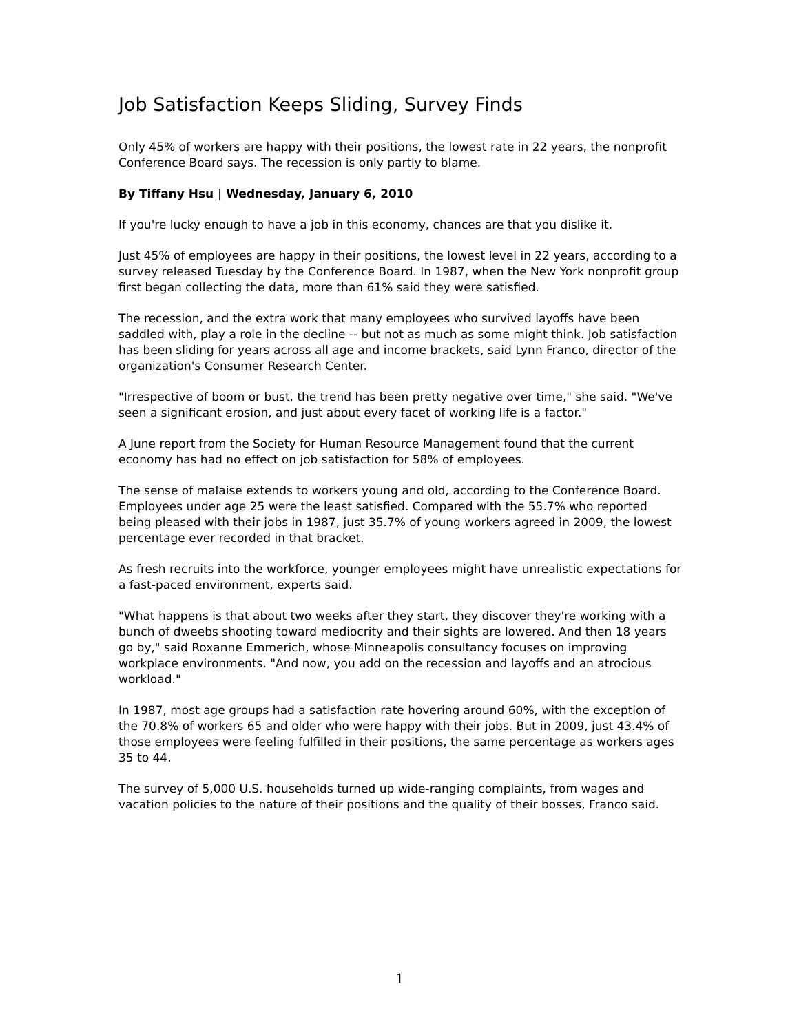Job Satisfaction Keeps Sliding, Survey Finds
Only 45% of workers are happy with their positions, the lowest rate in 22 years, the nonprofit Conference Board says. The recession is only partly to blame.
By Tiffany Hsu | Wednesday, January 6, 2010
If you're lucky enough to have a job in this economy, chances are that you dislike it.
Just 45% of employees are happy in their positions, the lowest level in 22 years, according to a survey released Tuesday by the Conference Board. In 1987, when the New York nonprofit group first began collecting the data, more than 61% said they were satisfied.
The recession, and the extra work that many employees who survived layoffs have been saddled with, play a role in the decline -- but not as much as some might think. Job satisfaction has been sliding for years across all age and income brackets, said Lynn Franco, director of the organization's Consumer Research Center.
"Irrespective of boom or bust, the trend has been pretty negative over time," she said. "We've seen a significant erosion, and just about every facet of working life is a factor."
A June report from the Society for Human Resource Management found that the current economy has had no effect on job satisfaction for 58% of employees.
The sense of malaise extends to workers young and old, according to the Conference Board. Employees under age 25 were the least satisfied. Compared with the 55.7% who reported being pleased with their jobs in 1987, just 35.7% of young workers agreed in 2009, the lowest percentage ever recorded in that bracket.
As fresh recruits into the workforce, younger employees might have unrealistic expectations for a fast-paced environment, experts said.
"What happens is that about two weeks after they start, they discover they're working with a bunch of dweebs shooting toward mediocrity and their sights are lowered. And then 18 years go by," said Roxanne Emmerich, whose Minneapolis consultancy focuses on improving workplace environments. "And now, you add on the recession and layoffs and an atrocious workload."
In 1987, most age groups had a satisfaction rate hovering around 60%, with the exception of the 70.8% of workers 65 and older who were happy with their jobs. But in 2009, just 43.4% of those employees were feeling fulfilled in their positions, the same percentage as workers ages 35 to 44.
The survey of 5,000 U.S. households turned up wide-ranging complaints, from wages and vacation policies to the nature of their positions and the quality of their bosses, Franco said.
1